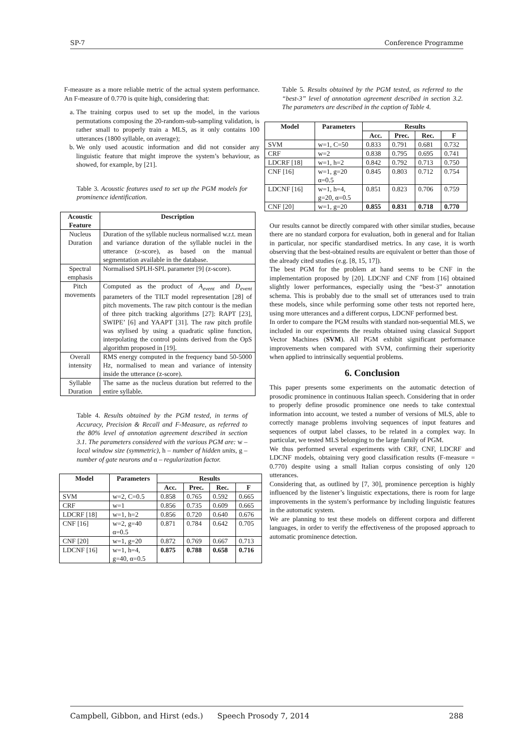SP-7 Conference Programme
F-measure as a more reliable metric of the actual system performance. An F-measure of 0.770 is quite high, considering that:
a. The training corpus used to set up the model, in the various permutations composing the 20-random-sub-sampling validation, is rather small to properly train a MLS, as it only contains 100 utterances (1800 syllable, on average);
b. We only used acoustic information and did not consider any linguistic feature that might improve the system’s behaviour, as showed, for example, by [21].
Table 3. Acoustic features used to set up the PGM models for prominence identification.
| Acoustic Feature | Description |
| --- | --- |
| Nucleus Duration | Duration of the syllable nucleus normalised w.r.t. mean and variance duration of the syllable nuclei in the utterance (z-score), as based on the manual segmentation available in the database. |
| Spectral emphasis | Normalised SPLH-SPL parameter [9] (z-score). |
| Pitch movements | Computed as the product of A<sub>event</sub> and D<sub>event</sub> parameters of the TILT model representation [28] of pitch movements. The raw pitch contour is the median of three pitch tracking algorithms [27]: RAPT [23], SWIPE’ [6] and YAAPT [31]. The raw pitch profile was stylised by using a quadratic spline function, interpolating the control points derived from the OpS algorithm proposed in [19]. |
| Overall intensity | RMS energy computed in the frequency band 50-5000 Hz, normalised to mean and variance of intensity inside the utterance (z-score). |
| Syllable Duration | The same as the nucleus duration but referred to the entire syllable. |
Table 4. Results obtained by the PGM tested, in terms of Accuracy, Precision & Recall and F-Measure, as referred to the 80% level of annotation agreement described in section 3.1. The parameters considered with the various PGM are: w – local window size (symmetric), h – number of hidden units, g – number of gate neurons and α – regularization factor.
| Model | Parameters | Results | | | |
| --- | --- | --- | --- | --- | --- |
| | | Acc. | Prec. | Rec. | F |
| SVM | w=2, C=0.5 | 0.858 | 0.765 | 0.592 | 0.665 |
| CRF | w=1 | 0.856 | 0.735 | 0.609 | 0.665 |
| LDCRF [18] | w=1, h=2 | 0.856 | 0.720 | 0.640 | 0.676 |
| CNF [16] | w=2, g=40 α=0.5 | 0.871 | 0.784 | 0.642 | 0.705 |
| CNF [20] | w=1, g=20 | 0.872 | 0.769 | 0.667 | 0.713 |
| LDCNF [16] | w=1, h=4, g=40, α=0.5 | 0.875 | 0.788 | 0.658 | 0.716 |
Table 5. Results obtained by the PGM tested, as referred to the “best-3” level of annotation agreement described in section 3.2. The parameters are described in the caption of Table 4.
| Model | Parameters | Results | | | |
| --- | --- | --- | --- | --- | --- |
| | | Acc. | Prec. | Rec. | F |
| SVM | w=1, C=50 | 0.833 | 0.791 | 0.681 | 0.732 |
| CRF | w=2 | 0.838 | 0.795 | 0.695 | 0.741 |
| LDCRF [18] | w=1, h=2 | 0.842 | 0.792 | 0.713 | 0.750 |
| CNF [16] | w=1, g=20 α=0.5 | 0.845 | 0.803 | 0.712 | 0.754 |
| LDCNF [16] | w=1, h=4, g=20, α=0.5 | 0.851 | 0.823 | 0.706 | 0.759 |
| CNF [20] | w=1, g=20 | 0.855 | 0.831 | 0.718 | 0.770 |
Our results cannot be directly compared with other similar studies, because there are no standard corpora for evaluation, both in general and for Italian in particular, nor specific standardised metrics. In any case, it is worth observing that the best-obtained results are equivalent or better than those of the already cited studies (e.g. [8, 15, 17]).
The best PGM for the problem at hand seems to be CNF in the implementation proposed by [20]. LDCNF and CNF from [16] obtained slightly lower performances, especially using the “best-3” annotation schema. This is probably due to the small set of utterances used to train these models, since while performing some other tests not reported here, using more utterances and a different corpus, LDCNF performed best.
In order to compare the PGM results with standard non-sequential MLS, we included in our experiments the results obtained using classical Support Vector Machines (SVM). All PGM exhibit significant performance improvements when compared with SVM, confirming their superiority when applied to intrinsically sequential problems.
6. Conclusion
This paper presents some experiments on the automatic detection of prosodic prominence in continuous Italian speech. Considering that in order to properly define prosodic prominence one needs to take contextual information into account, we tested a number of versions of MLS, able to correctly manage problems involving sequences of input features and sequences of output label classes, to be related in a complex way. In particular, we tested MLS belonging to the large family of PGM.
We thus performed several experiments with CRF, CNF, LDCRF and LDCNF models, obtaining very good classification results (F-measure = 0.770) despite using a small Italian corpus consisting of only 120 utterances.
Considering that, as outlined by [7, 30], prominence perception is highly influenced by the listener’s linguistic expectations, there is room for large improvements in the system’s performance by including linguistic features in the automatic system.
We are planning to test these models on different corpora and different languages, in order to verify the effectiveness of the proposed approach to automatic prominence detection.
Campbell, Gibbon, and Hirst (eds.) Speech Prosody 7, 2014 288